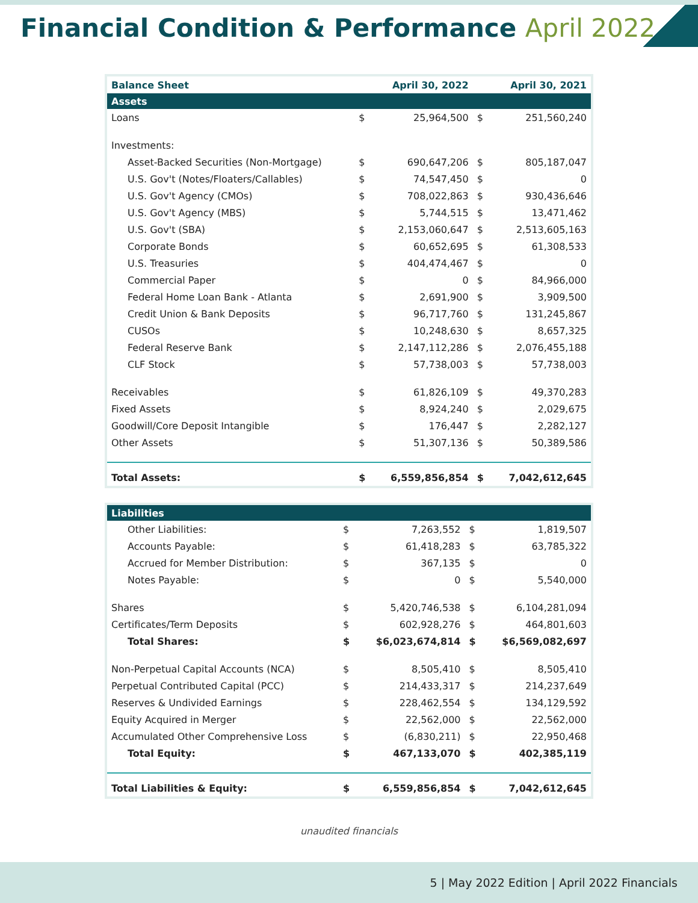Financial Condition & Performance April 2022
| Balance Sheet | | April 30, 2022 | | April 30, 2021 |
| --- | --- | --- | --- | --- |
| Assets | | | | |
| Loans | $ | 25,964,500 | $ | 251,560,240 |
| Investments: | | | | |
| Asset-Backed Securities (Non-Mortgage) | $ | 690,647,206 | $ | 805,187,047 |
| U.S. Gov't (Notes/Floaters/Callables) | $ | 74,547,450 | $ | 0 |
| U.S. Gov't Agency (CMOs) | $ | 708,022,863 | $ | 930,436,646 |
| U.S. Gov't Agency (MBS) | $ | 5,744,515 | $ | 13,471,462 |
| U.S. Gov't (SBA) | $ | 2,153,060,647 | $ | 2,513,605,163 |
| Corporate Bonds | $ | 60,652,695 | $ | 61,308,533 |
| U.S. Treasuries | $ | 404,474,467 | $ | 0 |
| Commercial Paper | $ | 0 | $ | 84,966,000 |
| Federal Home Loan Bank - Atlanta | $ | 2,691,900 | $ | 3,909,500 |
| Credit Union & Bank Deposits | $ | 96,717,760 | $ | 131,245,867 |
| CUSOs | $ | 10,248,630 | $ | 8,657,325 |
| Federal Reserve Bank | $ | 2,147,112,286 | $ | 2,076,455,188 |
| CLF Stock | $ | 57,738,003 | $ | 57,738,003 |
| Receivables | $ | 61,826,109 | $ | 49,370,283 |
| Fixed Assets | $ | 8,924,240 | $ | 2,029,675 |
| Goodwill/Core Deposit Intangible | $ | 176,447 | $ | 2,282,127 |
| Other Assets | $ | 51,307,136 | $ | 50,389,586 |
| Total Assets: | $ | 6,559,856,854 | $ | 7,042,612,645 |
| Liabilities | | | | |
| Other Liabilities: | $ | 7,263,552 | $ | 1,819,507 |
| Accounts Payable: | $ | 61,418,283 | $ | 63,785,322 |
| Accrued for Member Distribution: | $ | 367,135 | $ | 0 |
| Notes Payable: | $ | 0 | $ | 5,540,000 |
| Shares | $ | 5,420,746,538 | $ | 6,104,281,094 |
| Certificates/Term Deposits | $ | 602,928,276 | $ | 464,801,603 |
| Total Shares: | $ | $6,023,674,814 | $ | $6,569,082,697 |
| Non-Perpetual Capital Accounts (NCA) | $ | 8,505,410 | $ | 8,505,410 |
| Perpetual Contributed Capital (PCC) | $ | 214,433,317 | $ | 214,237,649 |
| Reserves & Undivided Earnings | $ | 228,462,554 | $ | 134,129,592 |
| Equity Acquired in Merger | $ | 22,562,000 | $ | 22,562,000 |
| Accumulated Other Comprehensive Loss | $ | (6,830,211) | $ | 22,950,468 |
| Total Equity: | $ | 467,133,070 | $ | 402,385,119 |
| Total Liabilities & Equity: | $ | 6,559,856,854 | $ | 7,042,612,645 |
unaudited financials
5 | May 2022 Edition | April 2022 Financials